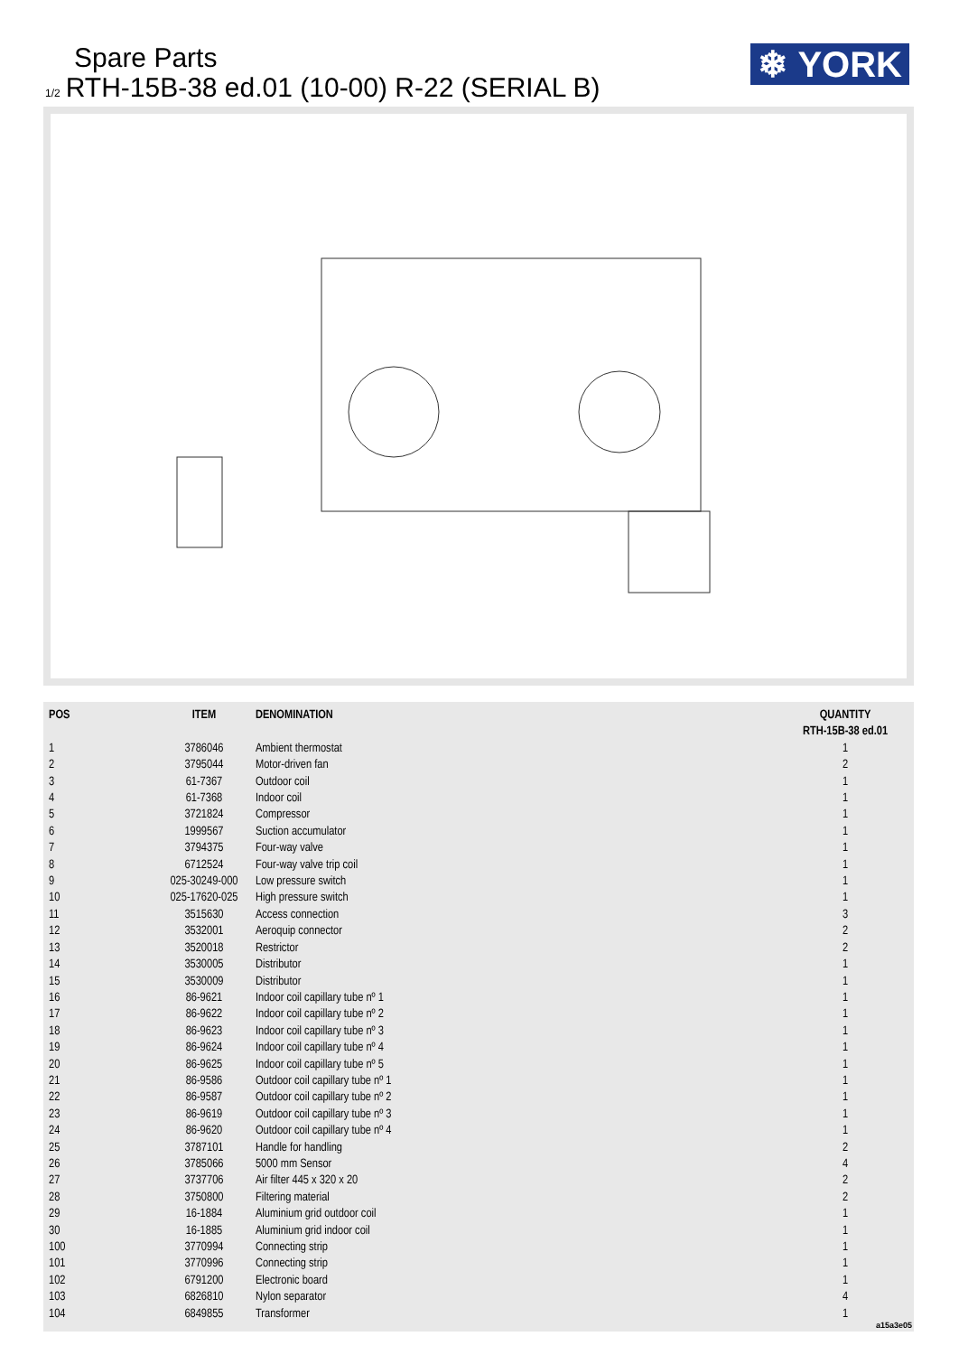Spare Parts
1/2 RTH-15B-38 ed.01 (10-00) R-22 (SERIAL B)
❄ YORK
| POS | ITEM | DENOMINATION | QUANTITY RTH-15B-38 ed.01 |
| --- | --- | --- | --- |
| 1 | 3786046 | Ambient thermostat | 1 |
| 2 | 3795044 | Motor-driven fan | 2 |
| 3 | 61-7367 | Outdoor coil | 1 |
| 4 | 61-7368 | Indoor coil | 1 |
| 5 | 3721824 | Compressor | 1 |
| 6 | 1999567 | Suction accumulator | 1 |
| 7 | 3794375 | Four-way valve | 1 |
| 8 | 6712524 | Four-way valve trip coil | 1 |
| 9 | 025-30249-000 | Low pressure switch | 1 |
| 10 | 025-17620-025 | High pressure switch | 1 |
| 11 | 3515630 | Access connection | 3 |
| 12 | 3532001 | Aeroquip connector | 2 |
| 13 | 3520018 | Restrictor | 2 |
| 14 | 3530005 | Distributor | 1 |
| 15 | 3530009 | Distributor | 1 |
| 16 | 86-9621 | Indoor coil capillary tube nº 1 | 1 |
| 17 | 86-9622 | Indoor coil capillary tube nº 2 | 1 |
| 18 | 86-9623 | Indoor coil capillary tube nº 3 | 1 |
| 19 | 86-9624 | Indoor coil capillary tube nº 4 | 1 |
| 20 | 86-9625 | Indoor coil capillary tube nº 5 | 1 |
| 21 | 86-9586 | Outdoor coil capillary tube nº 1 | 1 |
| 22 | 86-9587 | Outdoor coil capillary tube nº 2 | 1 |
| 23 | 86-9619 | Outdoor coil capillary tube nº 3 | 1 |
| 24 | 86-9620 | Outdoor coil capillary tube nº 4 | 1 |
| 25 | 3787101 | Handle for handling | 2 |
| 26 | 3785066 | 5000 mm Sensor | 4 |
| 27 | 3737706 | Air filter 445 x 320 x 20 | 2 |
| 28 | 3750800 | Filtering material | 2 |
| 29 | 16-1884 | Aluminium grid outdoor coil | 1 |
| 30 | 16-1885 | Aluminium grid indoor coil | 1 |
| 100 | 3770994 | Connecting strip | 1 |
| 101 | 3770996 | Connecting strip | 1 |
| 102 | 6791200 | Electronic board | 1 |
| 103 | 6826810 | Nylon separator | 4 |
| 104 | 6849855 | Transformer | 1 |
a15a3e05